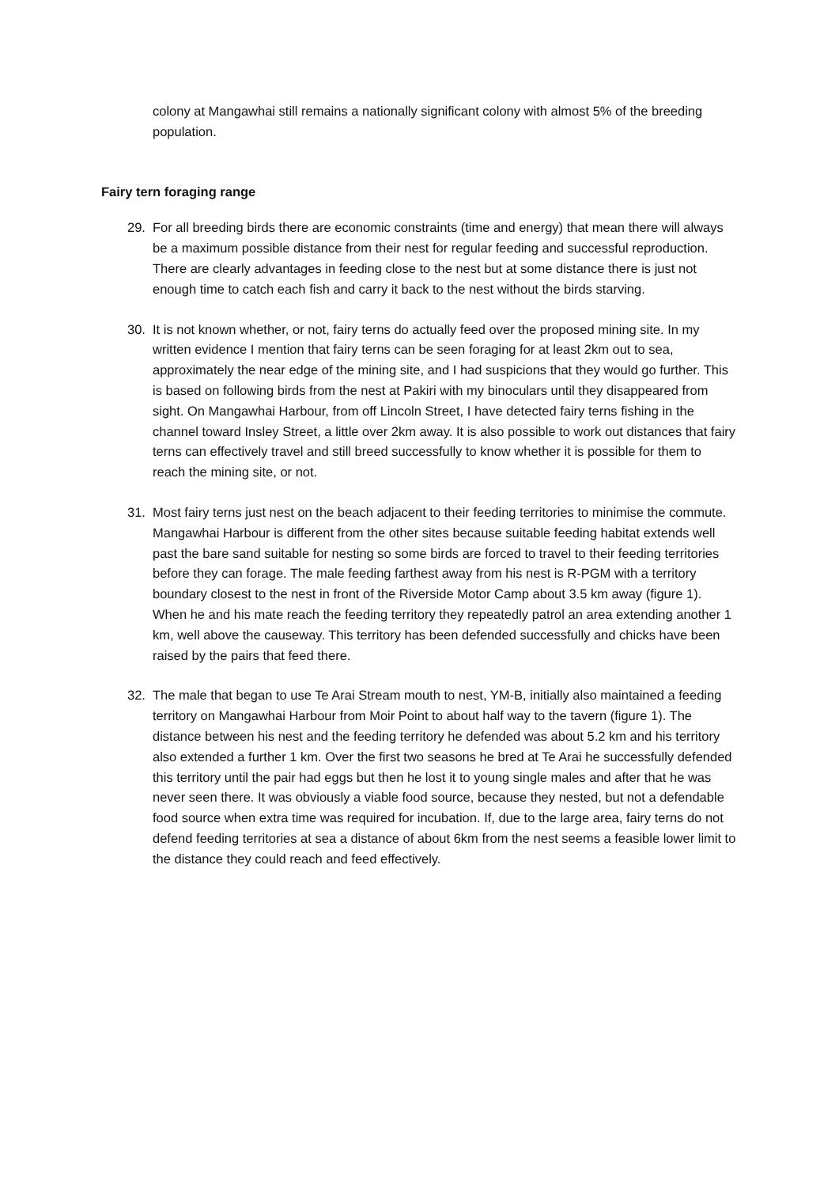colony at Mangawhai still remains a nationally significant colony with almost 5% of the breeding population.
Fairy tern foraging range
29. For all breeding birds there are economic constraints (time and energy) that mean there will always be a maximum possible distance from their nest for regular feeding and successful reproduction. There are clearly advantages in feeding close to the nest but at some distance there is just not enough time to catch each fish and carry it back to the nest without the birds starving.
30. It is not known whether, or not, fairy terns do actually feed over the proposed mining site. In my written evidence I mention that fairy terns can be seen foraging for at least 2km out to sea, approximately the near edge of the mining site, and I had suspicions that they would go further. This is based on following birds from the nest at Pakiri with my binoculars until they disappeared from sight. On Mangawhai Harbour, from off Lincoln Street, I have detected fairy terns fishing in the channel toward Insley Street, a little over 2km away. It is also possible to work out distances that fairy terns can effectively travel and still breed successfully to know whether it is possible for them to reach the mining site, or not.
31. Most fairy terns just nest on the beach adjacent to their feeding territories to minimise the commute. Mangawhai Harbour is different from the other sites because suitable feeding habitat extends well past the bare sand suitable for nesting so some birds are forced to travel to their feeding territories before they can forage. The male feeding farthest away from his nest is R-PGM with a territory boundary closest to the nest in front of the Riverside Motor Camp about 3.5 km away (figure 1). When he and his mate reach the feeding territory they repeatedly patrol an area extending another 1 km, well above the causeway. This territory has been defended successfully and chicks have been raised by the pairs that feed there.
32. The male that began to use Te Arai Stream mouth to nest, YM-B, initially also maintained a feeding territory on Mangawhai Harbour from Moir Point to about half way to the tavern (figure 1). The distance between his nest and the feeding territory he defended was about 5.2 km and his territory also extended a further 1 km. Over the first two seasons he bred at Te Arai he successfully defended this territory until the pair had eggs but then he lost it to young single males and after that he was never seen there. It was obviously a viable food source, because they nested, but not a defendable food source when extra time was required for incubation. If, due to the large area, fairy terns do not defend feeding territories at sea a distance of about 6km from the nest seems a feasible lower limit to the distance they could reach and feed effectively.